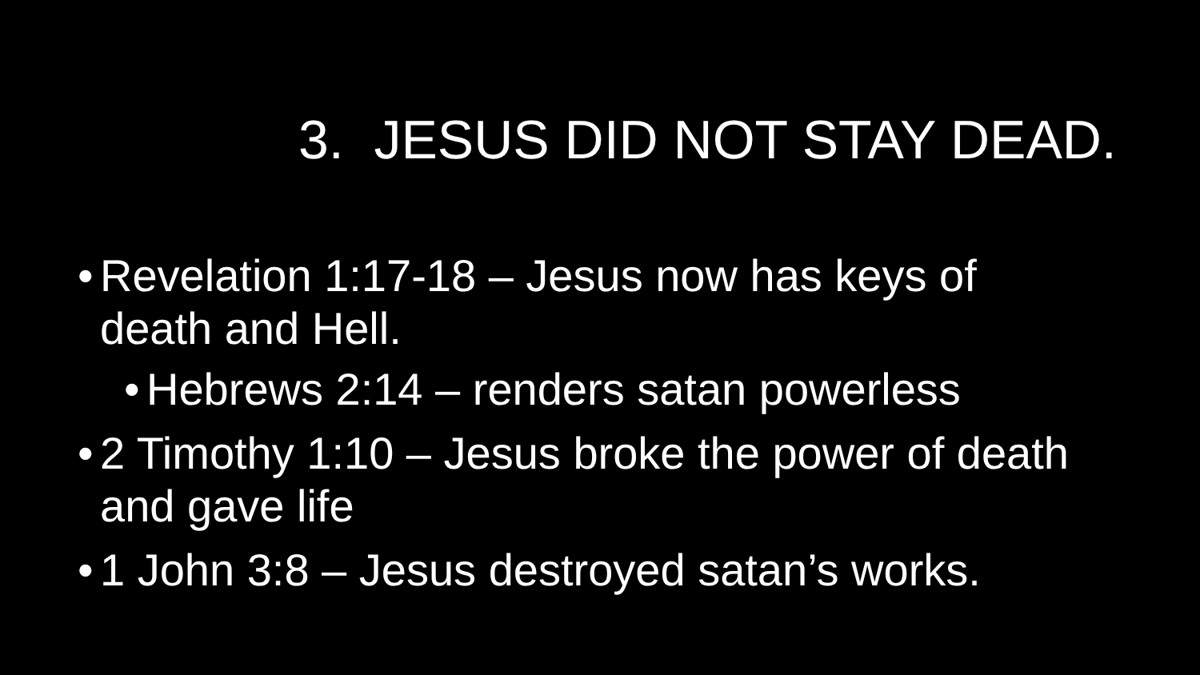3. JESUS DID NOT STAY DEAD.
• Revelation 1:17-18 – Jesus now has keys of death and Hell.
• Hebrews 2:14 – renders satan powerless
• 2 Timothy 1:10 – Jesus broke the power of death and gave life
• 1 John 3:8 – Jesus destroyed satan’s works.